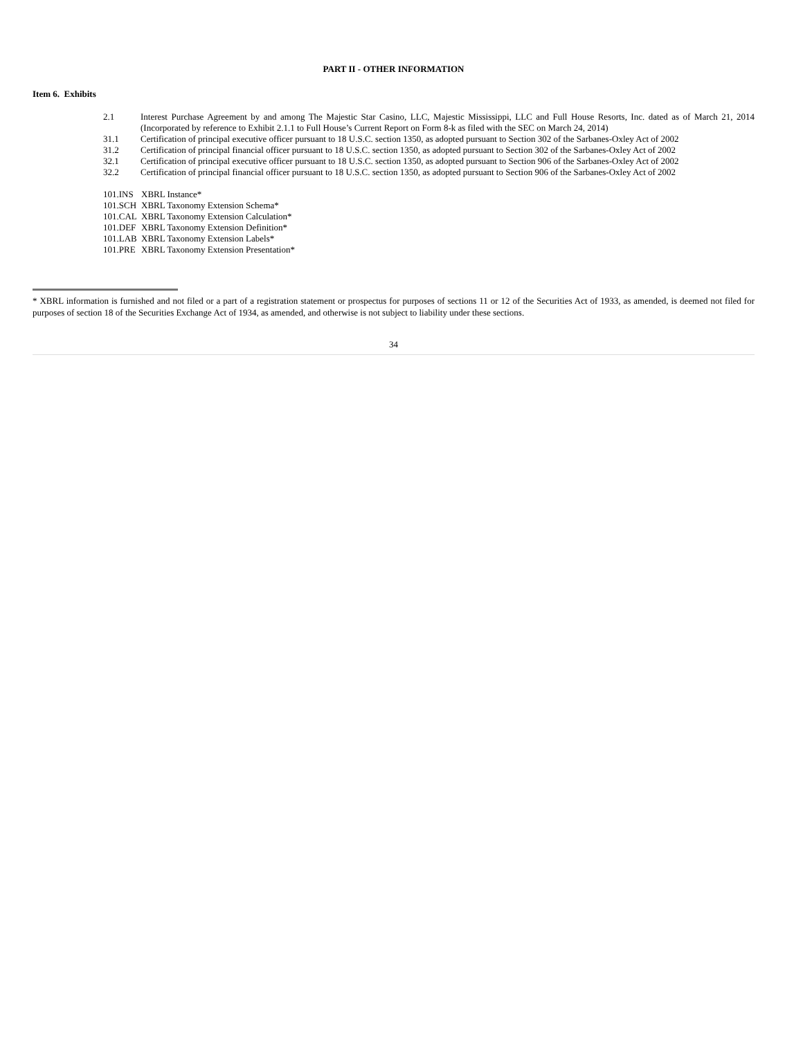PART II - OTHER INFORMATION
Item 6. Exhibits
| 2.1 | Interest Purchase Agreement by and among The Majestic Star Casino, LLC, Majestic Mississippi, LLC and Full House Resorts, Inc. dated as of March 21, 2014 (Incorporated by reference to Exhibit 2.1.1 to Full House’s Current Report on Form 8-k as filed with the SEC on March 24, 2014) |
| 31.1 | Certification of principal executive officer pursuant to 18 U.S.C. section 1350, as adopted pursuant to Section 302 of the Sarbanes-Oxley Act of 2002 |
| 31.2 | Certification of principal financial officer pursuant to 18 U.S.C. section 1350, as adopted pursuant to Section 302 of the Sarbanes-Oxley Act of 2002 |
| 32.1 | Certification of principal executive officer pursuant to 18 U.S.C. section 1350, as adopted pursuant to Section 906 of the Sarbanes-Oxley Act of 2002 |
| 32.2 | Certification of principal financial officer pursuant to 18 U.S.C. section 1350, as adopted pursuant to Section 906 of the Sarbanes-Oxley Act of 2002 |
| 101.INS | XBRL Instance* |
| 101.SCH | XBRL Taxonomy Extension Schema* |
| 101.CAL | XBRL Taxonomy Extension Calculation* |
| 101.DEF | XBRL Taxonomy Extension Definition* |
| 101.LAB | XBRL Taxonomy Extension Labels* |
| 101.PRE | XBRL Taxonomy Extension Presentation* |
* XBRL information is furnished and not filed or a part of a registration statement or prospectus for purposes of sections 11 or 12 of the Securities Act of 1933, as amended, is deemed not filed for purposes of section 18 of the Securities Exchange Act of 1934, as amended, and otherwise is not subject to liability under these sections.
34